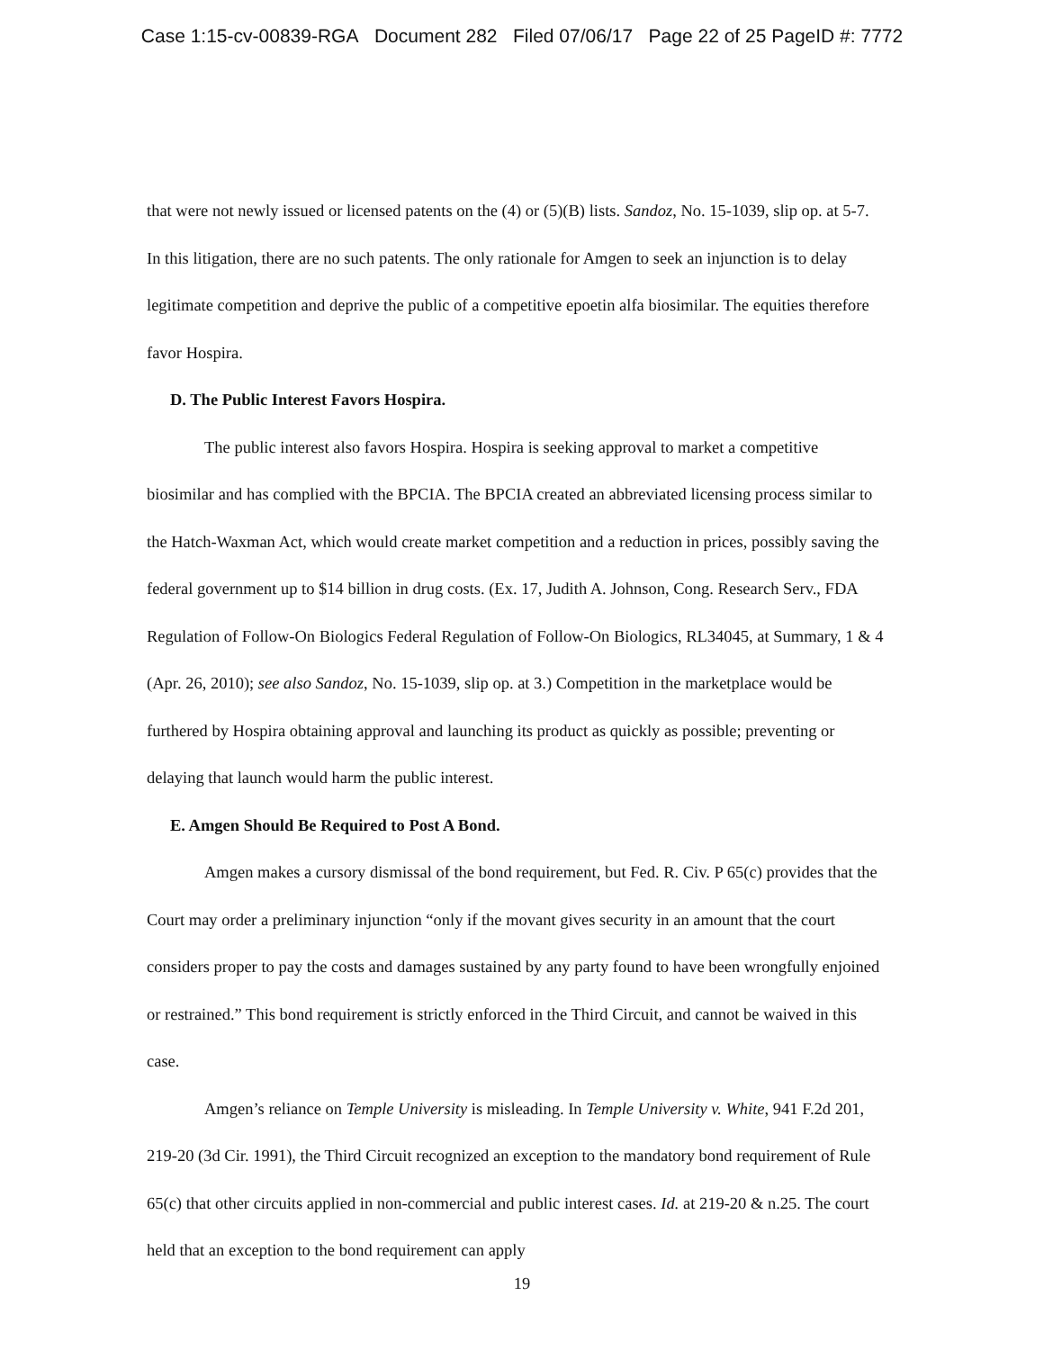Case 1:15-cv-00839-RGA Document 282 Filed 07/06/17 Page 22 of 25 PageID #: 7772
that were not newly issued or licensed patents on the (4) or (5)(B) lists. Sandoz, No. 15-1039, slip op. at 5-7. In this litigation, there are no such patents. The only rationale for Amgen to seek an injunction is to delay legitimate competition and deprive the public of a competitive epoetin alfa biosimilar. The equities therefore favor Hospira.
D. The Public Interest Favors Hospira.
The public interest also favors Hospira. Hospira is seeking approval to market a competitive biosimilar and has complied with the BPCIA. The BPCIA created an abbreviated licensing process similar to the Hatch-Waxman Act, which would create market competition and a reduction in prices, possibly saving the federal government up to $14 billion in drug costs. (Ex. 17, Judith A. Johnson, Cong. Research Serv., FDA Regulation of Follow-On Biologics Federal Regulation of Follow-On Biologics, RL34045, at Summary, 1 & 4 (Apr. 26, 2010); see also Sandoz, No. 15-1039, slip op. at 3.) Competition in the marketplace would be furthered by Hospira obtaining approval and launching its product as quickly as possible; preventing or delaying that launch would harm the public interest.
E. Amgen Should Be Required to Post A Bond.
Amgen makes a cursory dismissal of the bond requirement, but Fed. R. Civ. P 65(c) provides that the Court may order a preliminary injunction “only if the movant gives security in an amount that the court considers proper to pay the costs and damages sustained by any party found to have been wrongfully enjoined or restrained.” This bond requirement is strictly enforced in the Third Circuit, and cannot be waived in this case.
Amgen’s reliance on Temple University is misleading. In Temple University v. White, 941 F.2d 201, 219-20 (3d Cir. 1991), the Third Circuit recognized an exception to the mandatory bond requirement of Rule 65(c) that other circuits applied in non-commercial and public interest cases. Id. at 219-20 & n.25. The court held that an exception to the bond requirement can apply
19